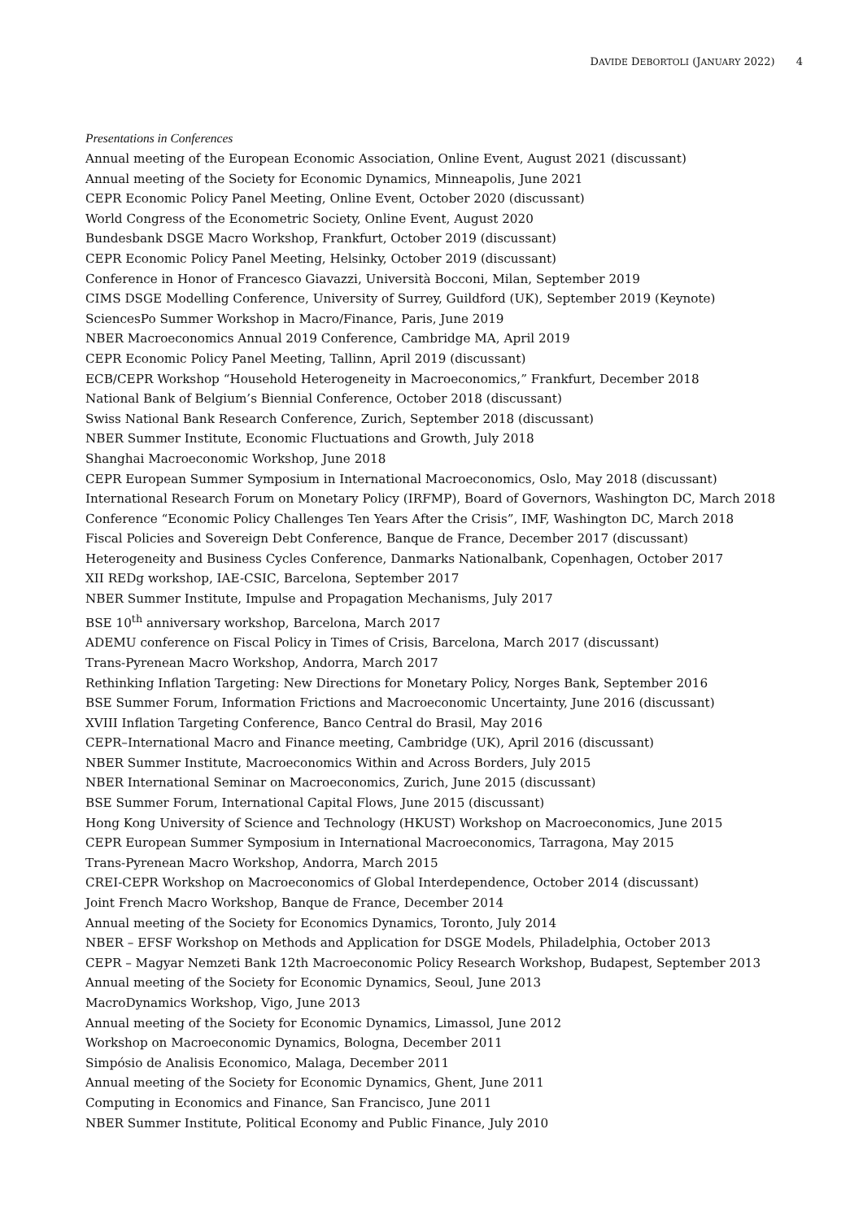DAVIDE DEBORTOLI (JANUARY 2022) 4
Presentations in Conferences
Annual meeting of the European Economic Association, Online Event, August 2021 (discussant)
Annual meeting of the Society for Economic Dynamics, Minneapolis, June 2021
CEPR Economic Policy Panel Meeting, Online Event, October 2020 (discussant)
World Congress of the Econometric Society, Online Event, August 2020
Bundesbank DSGE Macro Workshop, Frankfurt, October 2019 (discussant)
CEPR Economic Policy Panel Meeting, Helsinky, October 2019 (discussant)
Conference in Honor of Francesco Giavazzi, Università Bocconi, Milan, September 2019
CIMS DSGE Modelling Conference, University of Surrey, Guildford (UK), September 2019 (Keynote)
SciencesPo Summer Workshop in Macro/Finance, Paris, June 2019
NBER Macroeconomics Annual 2019 Conference, Cambridge MA, April 2019
CEPR Economic Policy Panel Meeting, Tallinn, April 2019 (discussant)
ECB/CEPR Workshop “Household Heterogeneity in Macroeconomics,” Frankfurt, December 2018
National Bank of Belgium’s Biennial Conference, October 2018 (discussant)
Swiss National Bank Research Conference, Zurich, September 2018 (discussant)
NBER Summer Institute, Economic Fluctuations and Growth, July 2018
Shanghai Macroeconomic Workshop, June 2018
CEPR European Summer Symposium in International Macroeconomics, Oslo, May 2018 (discussant)
International Research Forum on Monetary Policy (IRFMP), Board of Governors, Washington DC, March 2018
Conference “Economic Policy Challenges Ten Years After the Crisis”, IMF, Washington DC, March 2018
Fiscal Policies and Sovereign Debt Conference, Banque de France, December 2017 (discussant)
Heterogeneity and Business Cycles Conference, Danmarks Nationalbank, Copenhagen, October 2017
XII REDg workshop, IAE-CSIC, Barcelona, September 2017
NBER Summer Institute, Impulse and Propagation Mechanisms, July 2017
BSE 10<sup>th</sup> anniversary workshop, Barcelona, March 2017
ADEMU conference on Fiscal Policy in Times of Crisis, Barcelona, March 2017 (discussant)
Trans-Pyrenean Macro Workshop, Andorra, March 2017
Rethinking Inflation Targeting: New Directions for Monetary Policy, Norges Bank, September 2016
BSE Summer Forum, Information Frictions and Macroeconomic Uncertainty, June 2016 (discussant)
XVIII Inflation Targeting Conference, Banco Central do Brasil, May 2016
CEPR–International Macro and Finance meeting, Cambridge (UK), April 2016 (discussant)
NBER Summer Institute, Macroeconomics Within and Across Borders, July 2015
NBER International Seminar on Macroeconomics, Zurich, June 2015 (discussant)
BSE Summer Forum, International Capital Flows, June 2015 (discussant)
Hong Kong University of Science and Technology (HKUST) Workshop on Macroeconomics, June 2015
CEPR European Summer Symposium in International Macroeconomics, Tarragona, May 2015
Trans-Pyrenean Macro Workshop, Andorra, March 2015
CREI-CEPR Workshop on Macroeconomics of Global Interdependence, October 2014 (discussant)
Joint French Macro Workshop, Banque de France, December 2014
Annual meeting of the Society for Economics Dynamics, Toronto, July 2014
NBER – EFSF Workshop on Methods and Application for DSGE Models, Philadelphia, October 2013
CEPR – Magyar Nemzeti Bank 12th Macroeconomic Policy Research Workshop, Budapest, September 2013
Annual meeting of the Society for Economic Dynamics, Seoul, June 2013
MacroDynamics Workshop, Vigo, June 2013
Annual meeting of the Society for Economic Dynamics, Limassol, June 2012
Workshop on Macroeconomic Dynamics, Bologna, December 2011
Simpósio de Analisis Economico, Malaga, December 2011
Annual meeting of the Society for Economic Dynamics, Ghent, June 2011
Computing in Economics and Finance, San Francisco, June 2011
NBER Summer Institute, Political Economy and Public Finance, July 2010